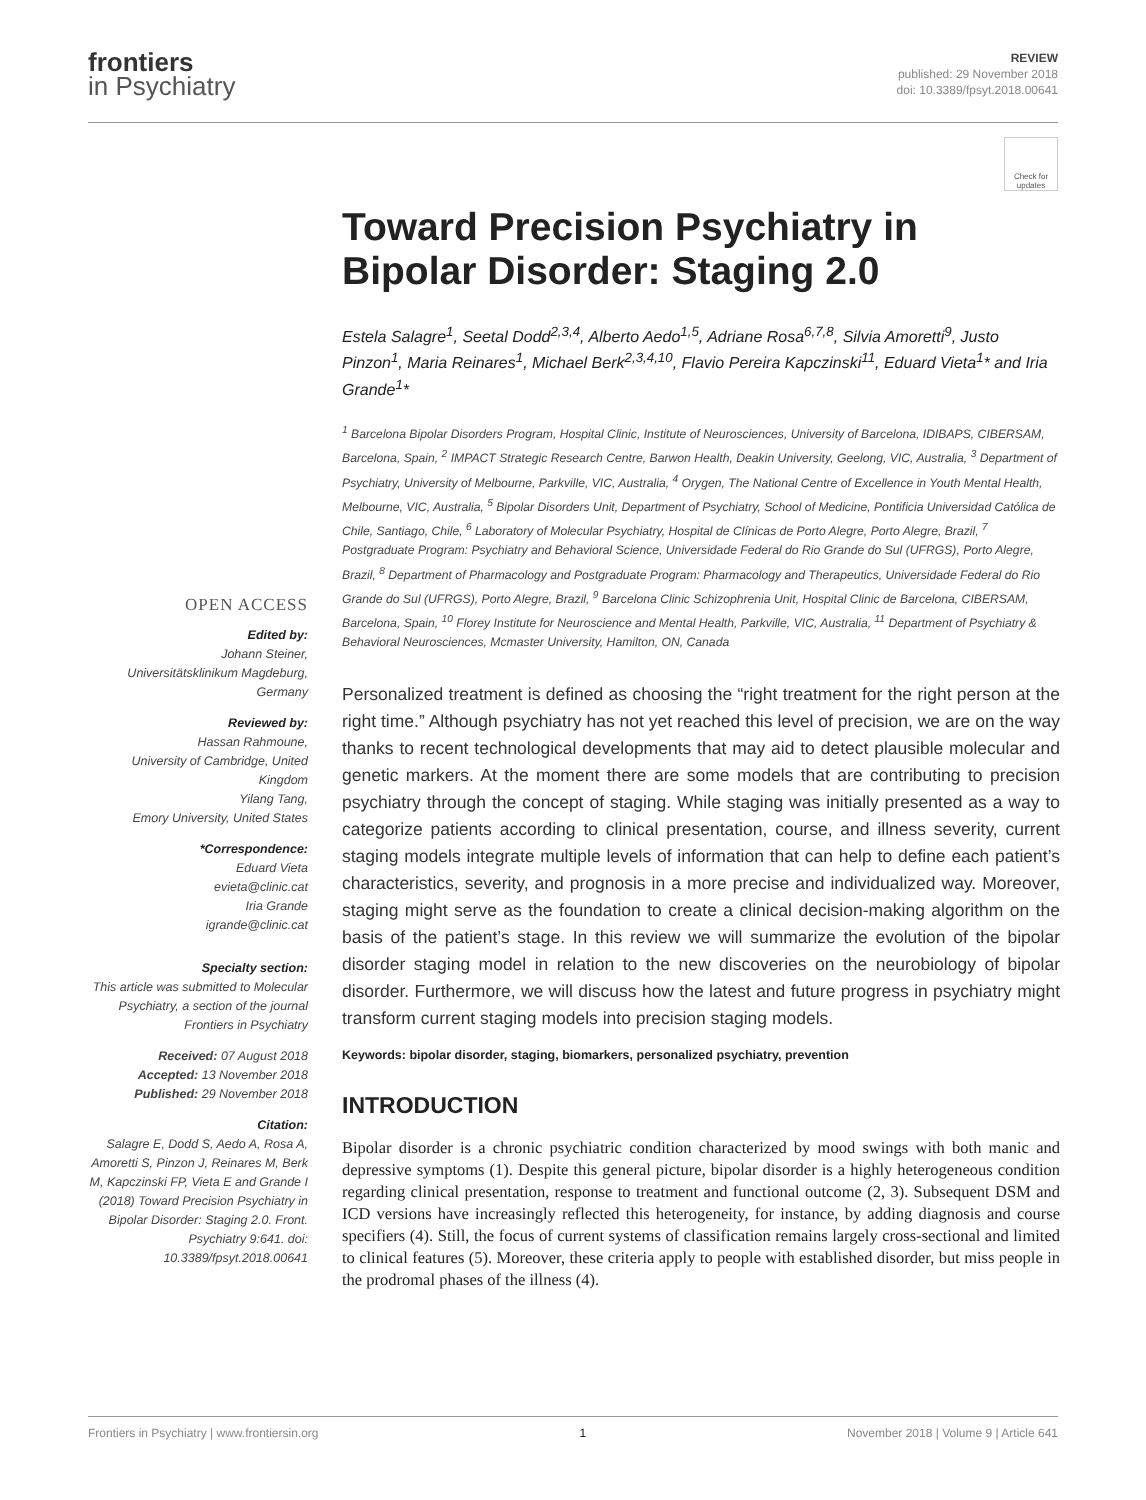frontiers
in Psychiatry
REVIEW
published: 29 November 2018
doi: 10.3389/fpsyt.2018.00641
Check for updates
OPEN ACCESS
Edited by:
Johann Steiner,
Universitätsklinikum Magdeburg, Germany
Reviewed by:
Hassan Rahmoune,
University of Cambridge, United Kingdom
Yilang Tang,
Emory University, United States
*Correspondence:
Eduard Vieta
evieta@clinic.cat
Iria Grande
igrande@clinic.cat
Specialty section:
This article was submitted to Molecular Psychiatry, a section of the journal Frontiers in Psychiatry
Received: 07 August 2018
Accepted: 13 November 2018
Published: 29 November 2018
Citation:
Salagre E, Dodd S, Aedo A, Rosa A, Amoretti S, Pinzon J, Reinares M, Berk M, Kapczinski FP, Vieta E and Grande I (2018) Toward Precision Psychiatry in Bipolar Disorder: Staging 2.0. Front. Psychiatry 9:641. doi: 10.3389/fpsyt.2018.00641
Toward Precision Psychiatry in Bipolar Disorder: Staging 2.0
Estela Salagre<sup>1</sup>, Seetal Dodd<sup>2,3,4</sup>, Alberto Aedo<sup>1,5</sup>, Adriane Rosa<sup>6,7,8</sup>, Silvia Amoretti<sup>9</sup>, Justo Pinzon<sup>1</sup>, Maria Reinares<sup>1</sup>, Michael Berk<sup>2,3,4,10</sup>, Flavio Pereira Kapczinski<sup>11</sup>, Eduard Vieta<sup>1</sup>* and Iria Grande<sup>1</sup>*
<sup>1</sup> Barcelona Bipolar Disorders Program, Hospital Clinic, Institute of Neurosciences, University of Barcelona, IDIBAPS, CIBERSAM, Barcelona, Spain, <sup>2</sup> IMPACT Strategic Research Centre, Barwon Health, Deakin University, Geelong, VIC, Australia, <sup>3</sup> Department of Psychiatry, University of Melbourne, Parkville, VIC, Australia, <sup>4</sup> Orygen, The National Centre of Excellence in Youth Mental Health, Melbourne, VIC, Australia, <sup>5</sup> Bipolar Disorders Unit, Department of Psychiatry, School of Medicine, Pontificia Universidad Católica de Chile, Santiago, Chile, <sup>6</sup> Laboratory of Molecular Psychiatry, Hospital de Clínicas de Porto Alegre, Porto Alegre, Brazil, <sup>7</sup> Postgraduate Program: Psychiatry and Behavioral Science, Universidade Federal do Rio Grande do Sul (UFRGS), Porto Alegre, Brazil, <sup>8</sup> Department of Pharmacology and Postgraduate Program: Pharmacology and Therapeutics, Universidade Federal do Rio Grande do Sul (UFRGS), Porto Alegre, Brazil, <sup>9</sup> Barcelona Clinic Schizophrenia Unit, Hospital Clinic de Barcelona, CIBERSAM, Barcelona, Spain, <sup>10</sup> Florey Institute for Neuroscience and Mental Health, Parkville, VIC, Australia, <sup>11</sup> Department of Psychiatry & Behavioral Neurosciences, Mcmaster University, Hamilton, ON, Canada
Personalized treatment is defined as choosing the “right treatment for the right person at the right time.” Although psychiatry has not yet reached this level of precision, we are on the way thanks to recent technological developments that may aid to detect plausible molecular and genetic markers. At the moment there are some models that are contributing to precision psychiatry through the concept of staging. While staging was initially presented as a way to categorize patients according to clinical presentation, course, and illness severity, current staging models integrate multiple levels of information that can help to define each patient’s characteristics, severity, and prognosis in a more precise and individualized way. Moreover, staging might serve as the foundation to create a clinical decision-making algorithm on the basis of the patient’s stage. In this review we will summarize the evolution of the bipolar disorder staging model in relation to the new discoveries on the neurobiology of bipolar disorder. Furthermore, we will discuss how the latest and future progress in psychiatry might transform current staging models into precision staging models.
Keywords: bipolar disorder, staging, biomarkers, personalized psychiatry, prevention
INTRODUCTION
Bipolar disorder is a chronic psychiatric condition characterized by mood swings with both manic and depressive symptoms (1). Despite this general picture, bipolar disorder is a highly heterogeneous condition regarding clinical presentation, response to treatment and functional outcome (2, 3). Subsequent DSM and ICD versions have increasingly reflected this heterogeneity, for instance, by adding diagnosis and course specifiers (4). Still, the focus of current systems of classification remains largely cross-sectional and limited to clinical features (5). Moreover, these criteria apply to people with established disorder, but miss people in the prodromal phases of the illness (4).
Frontiers in Psychiatry | www.frontiersin.org 1 November 2018 | Volume 9 | Article 641